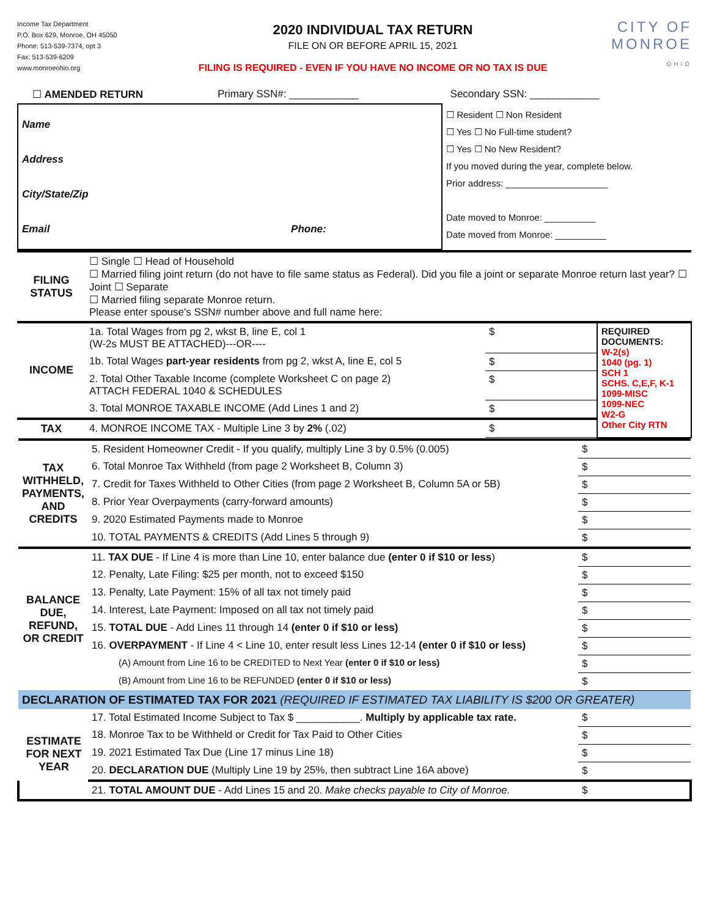Income Tax Department
P.O. Box 629, Monroe, OH 45050
Phone: 513-539-7374, opt 3
Fax: 513-539-6209
www.monroeohio.org
2020 INDIVIDUAL TAX RETURN
FILE ON OR BEFORE APRIL 15, 2021
FILING IS REQUIRED - EVEN IF YOU HAVE NO INCOME OR NO TAX IS DUE
CITY OF
MONROE
OHIO
| | ☐ AMENDED RETURN | Primary SSN#: ____________ | Secondary SSN: ____________ |
| Name Address City/State/Zip Email Phone: | ☐ Resident ☐ Non Resident ☐ Yes ☐ No Full-time student? ☐ Yes ☐ No New Resident? If you moved during the year, complete below. Prior address: ____________________ Date moved to Monroe: __________ Date moved from Monroe: __________ |
| FILING STATUS | ☐ Single ☐ Head of Household ☐ Married filing joint return (do not have to file same status as Federal). Did you file a joint or separate Monroe return last year? ☐ Joint ☐ Separate ☐ Married filing separate Monroe return. Please enter spouse's SSN# number above and full name here: | | |
| INCOME | 1a. Total Wages from pg 2, wkst B, line E, col 1 (W-2s MUST BE ATTACHED)---OR---- | $ | REQUIRED DOCUMENTS: W-2(s) 1040 (pg. 1) SCH 1 SCHS. C,E,F, K-1 1099-MISC 1099-NEC W2-G Other City RTN |
| | 1b. Total Wages part-year residents from pg 2, wkst A, line E, col 5 | $ | |
| | 2. Total Other Taxable Income (complete Worksheet C on page 2) ATTACH FEDERAL 1040 & SCHEDULES | $ | |
| | 3. Total MONROE TAXABLE INCOME (Add Lines 1 and 2) | $ | |
| TAX | 4. MONROE INCOME TAX - Multiple Line 3 by 2% (.02) | $ | |
| TAX WITHHELD, PAYMENTS, AND CREDITS | 5. Resident Homeowner Credit - If you qualify, multiply Line 3 by 0.5% (0.005) | $ |
| | 6. Total Monroe Tax Withheld (from page 2 Worksheet B, Column 3) | $ |
| | 7. Credit for Taxes Withheld to Other Cities (from page 2 Worksheet B, Column 5A or 5B) | $ |
| | 8. Prior Year Overpayments (carry-forward amounts) | $ |
| | 9. 2020 Estimated Payments made to Monroe | $ |
| | 10. TOTAL PAYMENTS & CREDITS (Add Lines 5 through 9) | $ |
| BALANCE DUE, REFUND, OR CREDIT | 11. TAX DUE - If Line 4 is more than Line 10, enter balance due (enter 0 if $10 or less ) | $ |
| | 12. Penalty, Late Filing: $25 per month, not to exceed $150 | $ |
| | 13. Penalty, Late Payment: 15% of all tax not timely paid | $ |
| | 14. Interest, Late Payment: Imposed on all tax not timely paid | $ |
| | 15. TOTAL DUE - Add Lines 11 through 14 (enter 0 if $10 or less) | $ |
| | 16. OVERPAYMENT - If Line 4 < Line 10, enter result less Lines 12-14 (enter 0 if $10 or less) | $ |
| | (A) Amount from Line 16 to be CREDITED to Next Year (enter 0 if $10 or less) | $ |
| | (B) Amount from Line 16 to be REFUNDED (enter 0 if $10 or less) | $ |
| DECLARATION OF ESTIMATED TAX FOR 2021 (REQUIRED IF ESTIMATED TAX LIABILITY IS $200 OR GREATER) | | |
| ESTIMATE FOR NEXT YEAR | 17. Total Estimated Income Subject to Tax $ ___________. Multiply by applicable tax rate. | $ |
| | 18. Monroe Tax to be Withheld or Credit for Tax Paid to Other Cities | $ |
| | 19. 2021 Estimated Tax Due (Line 17 minus Line 18) | $ |
| | 20. DECLARATION DUE (Multiply Line 19 by 25%, then subtract Line 16A above) | $ |
| | 21. TOTAL AMOUNT DUE - Add Lines 15 and 20. Make checks payable to City of Monroe. | $ |